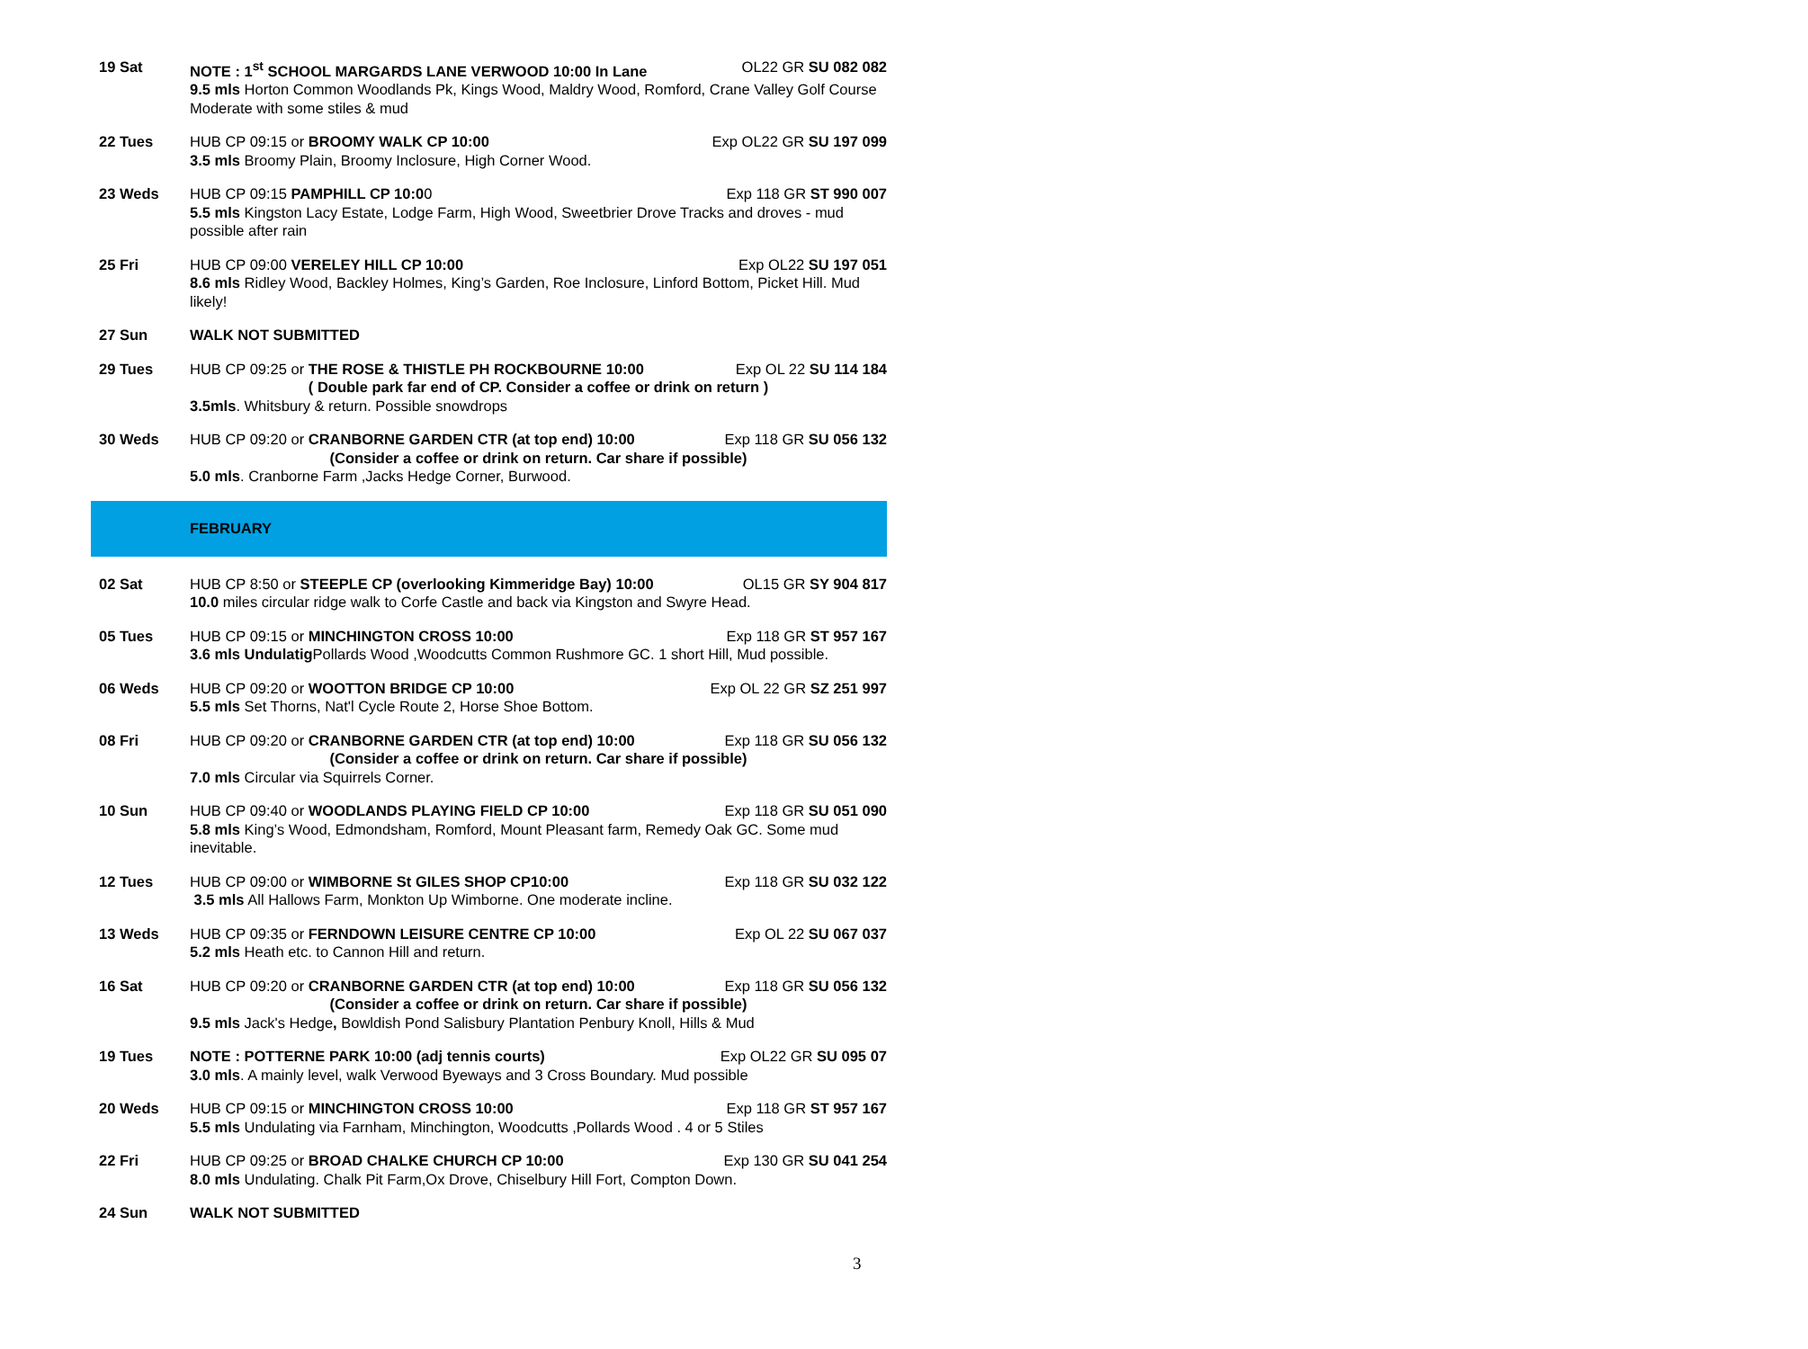| 19 Sat | NOTE : 1<sup>st</sup> SCHOOL MARGARDS LANE VERWOOD 10:00 In Lane OL22 GR SU 082 082 9.5 mls Horton Common Woodlands Pk, Kings Wood, Maldry Wood, Romford, Crane Valley Golf Course Moderate with some stiles & mud |
| 22 Tues | HUB CP 09:15 or BROOMY WALK CP 10:00 Exp OL22 GR SU 197 099 3.5 mls Broomy Plain, Broomy Inclosure, High Corner Wood. |
| 23 Weds | HUB CP 09:15 PAMPHILL CP 10:0 0 Exp 118 GR ST 990 007 5.5 mls Kingston Lacy Estate, Lodge Farm, High Wood, Sweetbrier Drove Tracks and droves - mud possible after rain |
| 25 Fri | HUB CP 09:00 VERELEY HILL CP 10:00 Exp OL22 SU 197 051 8.6 mls Ridley Wood, Backley Holmes, King’s Garden, Roe Inclosure, Linford Bottom, Picket Hill. Mud likely! |
| 27 Sun | WALK NOT SUBMITTED |
| 29 Tues | HUB CP 09:25 or THE ROSE & THISTLE PH ROCKBOURNE 10:00 Exp OL 22 SU 114 184 ( Double park far end of CP. Consider a coffee or drink on return ) 3.5mls . Whitsbury & return. Possible snowdrops |
| 30 Weds | HUB CP 09:20 or CRANBORNE GARDEN CTR (at top end) 10:00 Exp 118 GR SU 056 132 (Consider a coffee or drink on return. Car share if possible) 5.0 mls . Cranborne Farm ,Jacks Hedge Corner, Burwood. |
| | FEBRUARY |
| 02 Sat | HUB CP 8:50 or STEEPLE CP (overlooking Kimmeridge Bay) 10:00 OL15 GR SY 904 817 10.0 miles circular ridge walk to Corfe Castle and back via Kingston and Swyre Head. |
| 05 Tues | HUB CP 09:15 or MINCHINGTON CROSS 10:00 Exp 118 GR ST 957 167 3.6 mls Undulatig Pollards Wood ,Woodcutts Common Rushmore GC. 1 short Hill, Mud possible. |
| 06 Weds | HUB CP 09:20 or WOOTTON BRIDGE CP 10:00 Exp OL 22 GR SZ 251 997 5.5 mls Set Thorns, Nat'l Cycle Route 2, Horse Shoe Bottom. |
| 08 Fri | HUB CP 09:20 or CRANBORNE GARDEN CTR (at top end) 10:00 Exp 118 GR SU 056 132 (Consider a coffee or drink on return. Car share if possible) 7.0 mls Circular via Squirrels Corner. |
| 10 Sun | HUB CP 09:40 or WOODLANDS PLAYING FIELD CP 10:00 Exp 118 GR SU 051 090 5.8 mls King’s Wood, Edmondsham, Romford, Mount Pleasant farm, Remedy Oak GC. Some mud inevitable. |
| 12 Tues | HUB CP 09:00 or WIMBORNE St GILES SHOP CP10:00 Exp 118 GR SU 032 122 3.5 mls All Hallows Farm, Monkton Up Wimborne. One moderate incline. |
| 13 Weds | HUB CP 09:35 or FERNDOWN LEISURE CENTRE CP 10:00 Exp OL 22 SU 067 037 5.2 mls Heath etc. to Cannon Hill and return. |
| 16 Sat | HUB CP 09:20 or CRANBORNE GARDEN CTR (at top end) 10:00 Exp 118 GR SU 056 132 (Consider a coffee or drink on return. Car share if possible) 9.5 mls Jack's Hedge , Bowldish Pond Salisbury Plantation Penbury Knoll, Hills & Mud |
| 19 Tues | NOTE : POTTERNE PARK 10:00 (adj tennis courts) Exp OL22 GR SU 095 07 3.0 mls . A mainly level, walk Verwood Byeways and 3 Cross Boundary. Mud possible |
| 20 Weds | HUB CP 09:15 or MINCHINGTON CROSS 10:00 Exp 118 GR ST 957 167 5.5 mls Undulating via Farnham, Minchington, Woodcutts ,Pollards Wood . 4 or 5 Stiles |
| 22 Fri | HUB CP 09:25 or BROAD CHALKE CHURCH CP 10:00 Exp 130 GR SU 041 254 8.0 mls Undulating. Chalk Pit Farm,Ox Drove, Chiselbury Hill Fort, Compton Down. |
| 24 Sun | WALK NOT SUBMITTED |
3